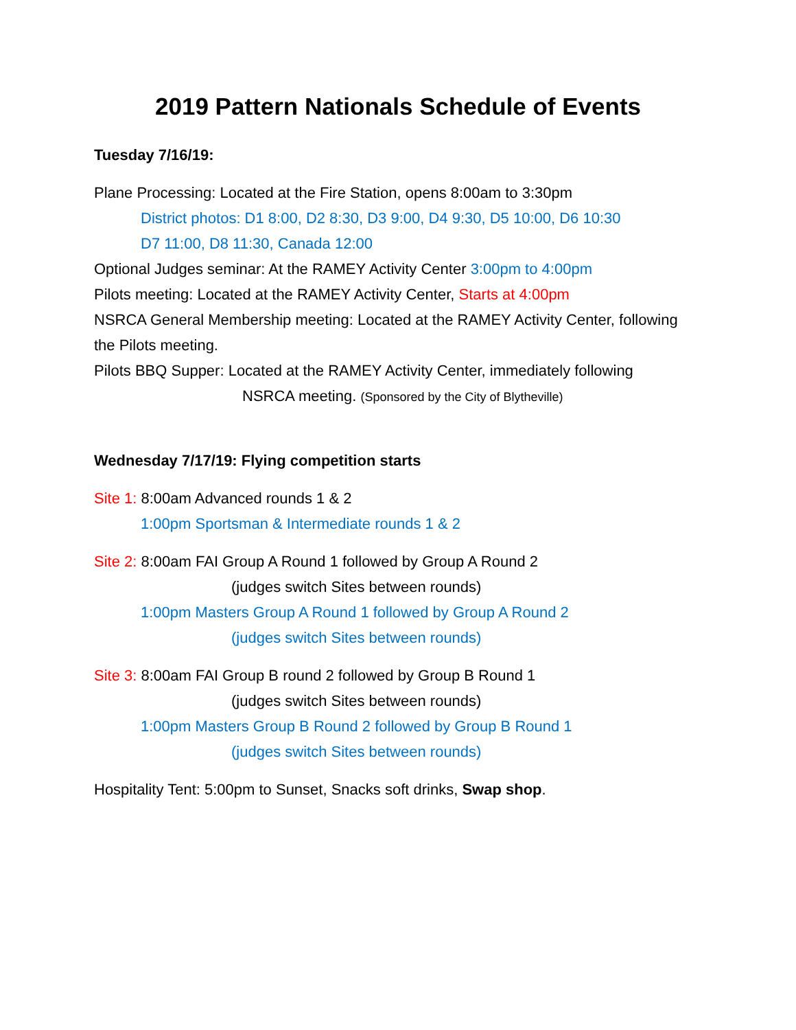2019 Pattern Nationals Schedule of Events
Tuesday 7/16/19:
Plane Processing: Located at the Fire Station, opens 8:00am to 3:30pm
District photos: D1 8:00, D2 8:30, D3 9:00, D4 9:30, D5 10:00, D6 10:30
D7 11:00, D8 11:30, Canada 12:00
Optional Judges seminar: At the RAMEY Activity Center 3:00pm to 4:00pm
Pilots meeting: Located at the RAMEY Activity Center, Starts at 4:00pm
NSRCA General Membership meeting: Located at the RAMEY Activity Center, following the Pilots meeting.
Pilots BBQ Supper: Located at the RAMEY Activity Center, immediately following
NSRCA meeting. (Sponsored by the City of Blytheville)
Wednesday 7/17/19: Flying competition starts
Site 1: 8:00am Advanced rounds 1 & 2
1:00pm Sportsman & Intermediate rounds 1 & 2
Site 2: 8:00am FAI Group A Round 1 followed by Group A Round 2
(judges switch Sites between rounds)
1:00pm Masters Group A Round 1 followed by Group A Round 2
(judges switch Sites between rounds)
Site 3: 8:00am FAI Group B round 2 followed by Group B Round 1
(judges switch Sites between rounds)
1:00pm Masters Group B Round 2 followed by Group B Round 1
(judges switch Sites between rounds)
Hospitality Tent: 5:00pm to Sunset, Snacks soft drinks, Swap shop.